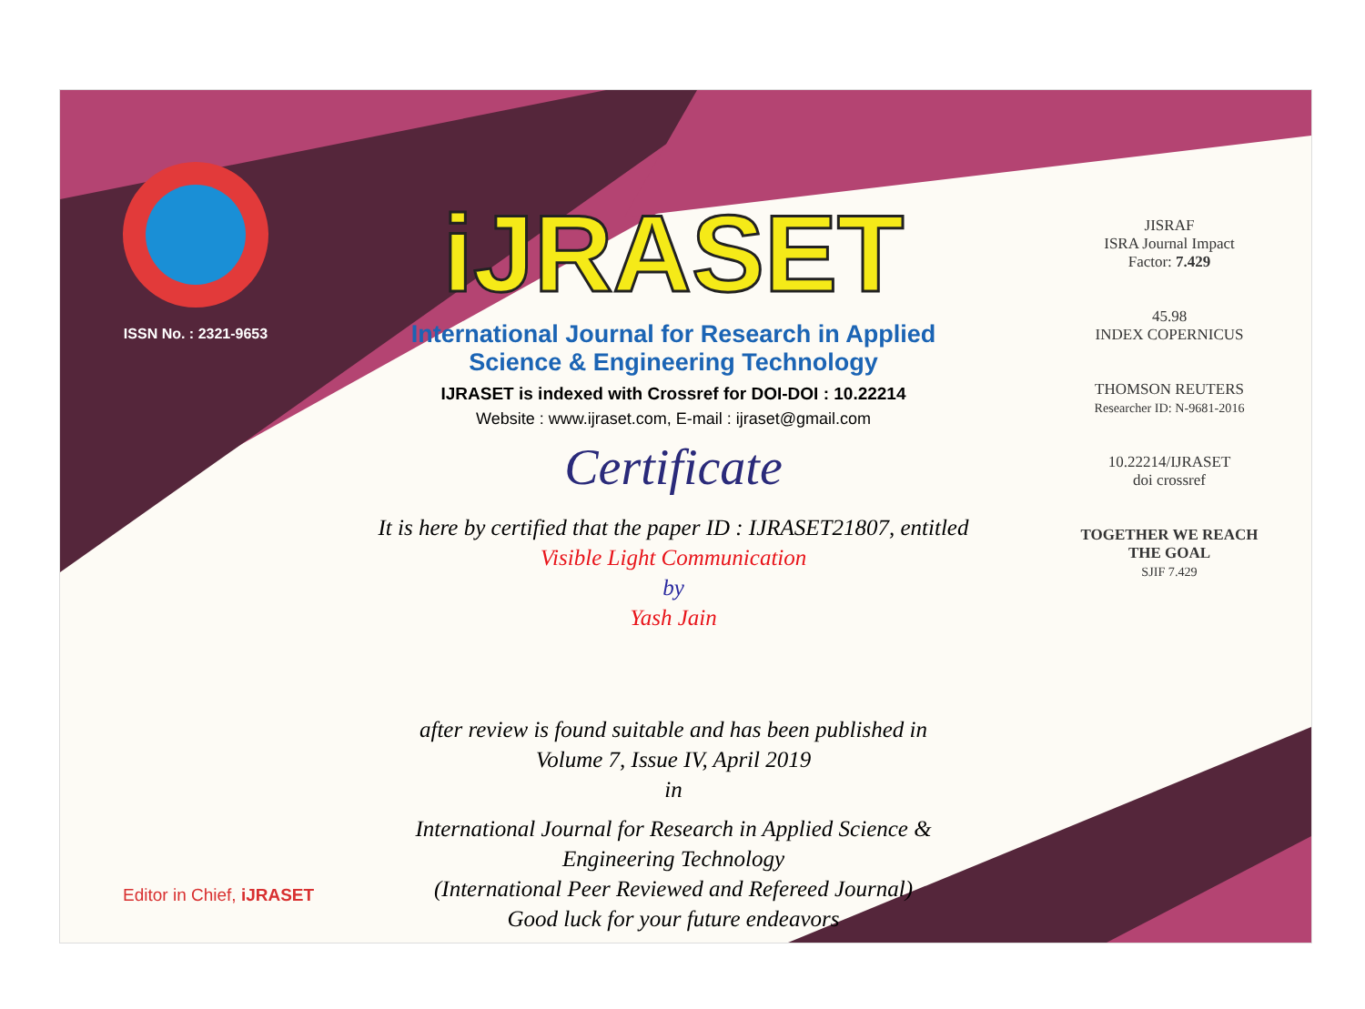ISSN No. : 2321-9653
iJRASET
International Journal for Research in Applied
Science & Engineering Technology
IJRASET is indexed with Crossref for DOI-DOI : 10.22214
Website : www.ijraset.com, E-mail : ijraset@gmail.com
Certificate
It is here by certified that the paper ID : IJRASET21807, entitled
Visible Light Communication
by
Yash Jain
after review is found suitable and has been published in
Volume 7, Issue IV, April 2019
in
International Journal for Research in Applied Science &
Engineering Technology
(International Peer Reviewed and Refereed Journal)
Good luck for your future endeavors
JISRAF
ISRA Journal Impact
Factor: 7.429
45.98
INDEX COPERNICUS
THOMSON REUTERS
Researcher ID: N-9681-2016
10.22214/IJRASET
doi crossref
TOGETHER WE REACH THE GOAL
SJIF 7.429
Editor in Chief, iJRASET